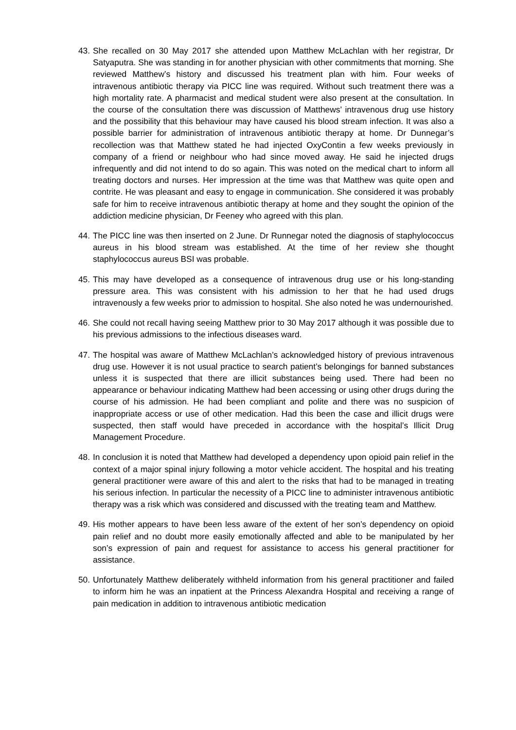43.
She recalled on 30 May 2017 she attended upon Matthew McLachlan with her registrar, Dr Satyaputra. She was standing in for another physician with other commitments that morning. She reviewed Matthew’s history and discussed his treatment plan with him. Four weeks of intravenous antibiotic therapy via PICC line was required. Without such treatment there was a high mortality rate. A pharmacist and medical student were also present at the consultation. In the course of the consultation there was discussion of Matthews’ intravenous drug use history and the possibility that this behaviour may have caused his blood stream infection. It was also a possible barrier for administration of intravenous antibiotic therapy at home. Dr Dunnegar’s recollection was that Matthew stated he had injected OxyContin a few weeks previously in company of a friend or neighbour who had since moved away. He said he injected drugs infrequently and did not intend to do so again. This was noted on the medical chart to inform all treating doctors and nurses. Her impression at the time was that Matthew was quite open and contrite. He was pleasant and easy to engage in communication. She considered it was probably safe for him to receive intravenous antibiotic therapy at home and they sought the opinion of the addiction medicine physician, Dr Feeney who agreed with this plan.
44.
The PICC line was then inserted on 2 June. Dr Runnegar noted the diagnosis of staphylococcus aureus in his blood stream was established. At the time of her review she thought staphylococcus aureus BSI was probable.
45.
This may have developed as a consequence of intravenous drug use or his long-standing pressure area. This was consistent with his admission to her that he had used drugs intravenously a few weeks prior to admission to hospital. She also noted he was undernourished.
46.
She could not recall having seeing Matthew prior to 30 May 2017 although it was possible due to his previous admissions to the infectious diseases ward.
47.
The hospital was aware of Matthew McLachlan’s acknowledged history of previous intravenous drug use. However it is not usual practice to search patient’s belongings for banned substances unless it is suspected that there are illicit substances being used. There had been no appearance or behaviour indicating Matthew had been accessing or using other drugs during the course of his admission. He had been compliant and polite and there was no suspicion of inappropriate access or use of other medication. Had this been the case and illicit drugs were suspected, then staff would have preceded in accordance with the hospital’s Illicit Drug Management Procedure.
48.
In conclusion it is noted that Matthew had developed a dependency upon opioid pain relief in the context of a major spinal injury following a motor vehicle accident. The hospital and his treating general practitioner were aware of this and alert to the risks that had to be managed in treating his serious infection. In particular the necessity of a PICC line to administer intravenous antibiotic therapy was a risk which was considered and discussed with the treating team and Matthew.
49.
His mother appears to have been less aware of the extent of her son’s dependency on opioid pain relief and no doubt more easily emotionally affected and able to be manipulated by her son’s expression of pain and request for assistance to access his general practitioner for assistance.
50.
Unfortunately Matthew deliberately withheld information from his general practitioner and failed to inform him he was an inpatient at the Princess Alexandra Hospital and receiving a range of pain medication in addition to intravenous antibiotic medication